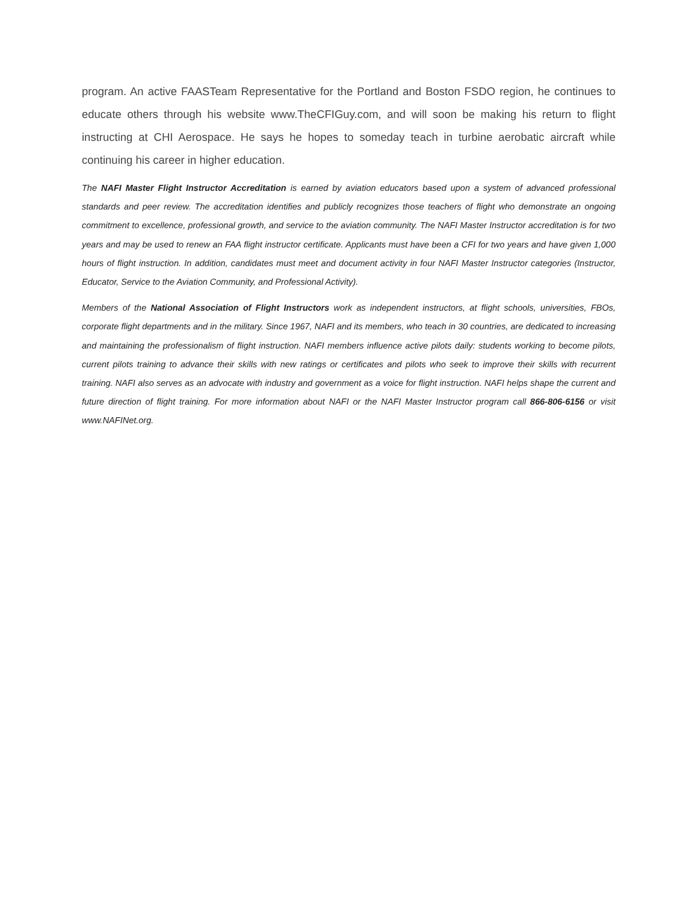program. An active FAASTeam Representative for the Portland and Boston FSDO region, he continues to educate others through his website www.TheCFIGuy.com, and will soon be making his return to flight instructing at CHI Aerospace. He says he hopes to someday teach in turbine aerobatic aircraft while continuing his career in higher education.
The NAFI Master Flight Instructor Accreditation is earned by aviation educators based upon a system of advanced professional standards and peer review. The accreditation identifies and publicly recognizes those teachers of flight who demonstrate an ongoing commitment to excellence, professional growth, and service to the aviation community. The NAFI Master Instructor accreditation is for two years and may be used to renew an FAA flight instructor certificate. Applicants must have been a CFI for two years and have given 1,000 hours of flight instruction. In addition, candidates must meet and document activity in four NAFI Master Instructor categories (Instructor, Educator, Service to the Aviation Community, and Professional Activity).
Members of the National Association of Flight Instructors work as independent instructors, at flight schools, universities, FBOs, corporate flight departments and in the military. Since 1967, NAFI and its members, who teach in 30 countries, are dedicated to increasing and maintaining the professionalism of flight instruction. NAFI members influence active pilots daily: students working to become pilots, current pilots training to advance their skills with new ratings or certificates and pilots who seek to improve their skills with recurrent training. NAFI also serves as an advocate with industry and government as a voice for flight instruction. NAFI helps shape the current and future direction of flight training. For more information about NAFI or the NAFI Master Instructor program call 866-806-6156 or visit www.NAFINet.org.